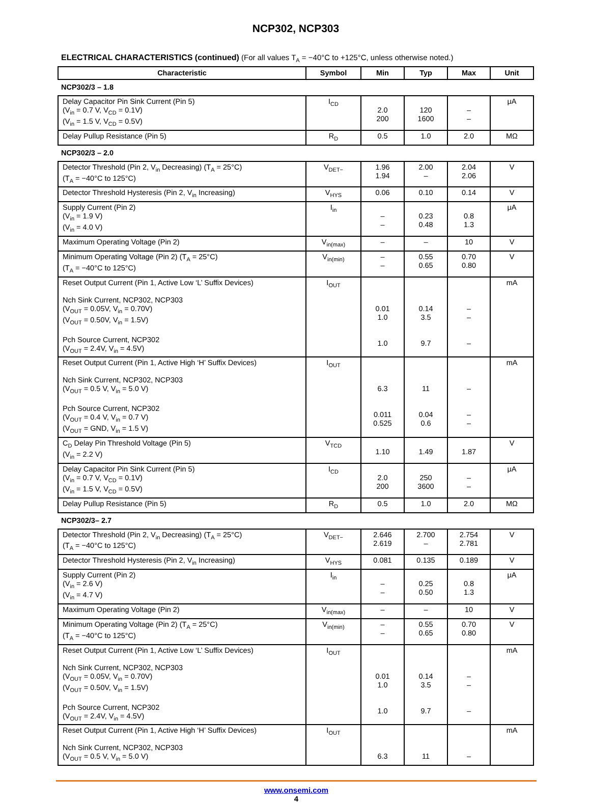NCP302, NCP303
ELECTRICAL CHARACTERISTICS (continued) (For all values T<sub>A</sub> = −40°C to +125°C, unless otherwise noted.)
| Characteristic | Symbol | Min | Typ | Max | Unit |
| --- | --- | --- | --- | --- | --- |
| NCP302/3 – 1.8 | | | | | |
| Delay Capacitor Pin Sink Current (Pin 5) (V<sub>in</sub> = 0.7 V, V<sub>CD</sub> = 0.1V) (V<sub>in</sub> = 1.5 V, V<sub>CD</sub> = 0.5V) | I<sub>CD</sub> | 2.0 200 | 120 1600 | – – | μA |
| Delay Pullup Resistance (Pin 5) | R<sub>D</sub> | 0.5 | 1.0 | 2.0 | MΩ |
| NCP302/3 – 2.0 | | | | | |
| Detector Threshold (Pin 2, V<sub>in</sub> Decreasing) (T<sub>A</sub> = 25°C) (T<sub>A</sub> = −40°C to 125°C) | V<sub>DET−</sub> | 1.96 1.94 | 2.00 – | 2.04 2.06 | V |
| Detector Threshold Hysteresis (Pin 2, V<sub>in</sub> Increasing) | V<sub>HYS</sub> | 0.06 | 0.10 | 0.14 | V |
| Supply Current (Pin 2) (V<sub>in</sub> = 1.9 V) (V<sub>in</sub> = 4.0 V) | I<sub>in</sub> | – – | 0.23 0.48 | 0.8 1.3 | μA |
| Maximum Operating Voltage (Pin 2) | V<sub>in(max)</sub> | – | – | 10 | V |
| Minimum Operating Voltage (Pin 2) (T<sub>A</sub> = 25°C) (T<sub>A</sub> = −40°C to 125°C) | V<sub>in(min)</sub> | – – | 0.55 0.65 | 0.70 0.80 | V |
| Reset Output Current (Pin 1, Active Low ‘L’ Suffix Devices) Nch Sink Current, NCP302, NCP303 (V<sub>OUT</sub> = 0.05V, V<sub>in</sub> = 0.70V) (V<sub>OUT</sub> = 0.50V, V<sub>in</sub> = 1.5V) Pch Source Current, NCP302 (V<sub>OUT</sub> = 2.4V, V<sub>in</sub> = 4.5V) | I<sub>OUT</sub> | 0.01 1.0 1.0 | 0.14 3.5 9.7 | – – – | mA |
| Reset Output Current (Pin 1, Active High ‘H’ Suffix Devices) Nch Sink Current, NCP302, NCP303 (V<sub>OUT</sub> = 0.5 V, V<sub>in</sub> = 5.0 V) Pch Source Current, NCP302 (V<sub>OUT</sub> = 0.4 V, V<sub>in</sub> = 0.7 V) (V<sub>OUT</sub> = GND, V<sub>in</sub> = 1.5 V) | I<sub>OUT</sub> | 6.3 0.011 0.525 | 11 0.04 0.6 | – – – | mA |
| C<sub>D</sub> Delay Pin Threshold Voltage (Pin 5) (V<sub>in</sub> = 2.2 V) | V<sub>TCD</sub> | 1.10 | 1.49 | 1.87 | V |
| Delay Capacitor Pin Sink Current (Pin 5) (V<sub>in</sub> = 0.7 V, V<sub>CD</sub> = 0.1V) (V<sub>in</sub> = 1.5 V, V<sub>CD</sub> = 0.5V) | I<sub>CD</sub> | 2.0 200 | 250 3600 | – – | μA |
| Delay Pullup Resistance (Pin 5) | R<sub>D</sub> | 0.5 | 1.0 | 2.0 | MΩ |
| NCP302/3– 2.7 | | | | | |
| Detector Threshold (Pin 2, V<sub>in</sub> Decreasing) (T<sub>A</sub> = 25°C) (T<sub>A</sub> = −40°C to 125°C) | V<sub>DET−</sub> | 2.646 2.619 | 2.700 – | 2.754 2.781 | V |
| Detector Threshold Hysteresis (Pin 2, V<sub>in</sub> Increasing) | V<sub>HYS</sub> | 0.081 | 0.135 | 0.189 | V |
| Supply Current (Pin 2) (V<sub>in</sub> = 2.6 V) (V<sub>in</sub> = 4.7 V) | I<sub>in</sub> | – – | 0.25 0.50 | 0.8 1.3 | μA |
| Maximum Operating Voltage (Pin 2) | V<sub>in(max)</sub> | – | – | 10 | V |
| Minimum Operating Voltage (Pin 2) (T<sub>A</sub> = 25°C) (T<sub>A</sub> = −40°C to 125°C) | V<sub>in(min)</sub> | – – | 0.55 0.65 | 0.70 0.80 | V |
| Reset Output Current (Pin 1, Active Low ‘L’ Suffix Devices) Nch Sink Current, NCP302, NCP303 (V<sub>OUT</sub> = 0.05V, V<sub>in</sub> = 0.70V) (V<sub>OUT</sub> = 0.50V, V<sub>in</sub> = 1.5V) Pch Source Current, NCP302 (V<sub>OUT</sub> = 2.4V, V<sub>in</sub> = 4.5V) | I<sub>OUT</sub> | 0.01 1.0 1.0 | 0.14 3.5 9.7 | – – – | mA |
| Reset Output Current (Pin 1, Active High ‘H’ Suffix Devices) Nch Sink Current, NCP302, NCP303 (V<sub>OUT</sub> = 0.5 V, V<sub>in</sub> = 5.0 V) | I<sub>OUT</sub> | 6.3 | 11 | – | mA |
www.onsemi.com
4